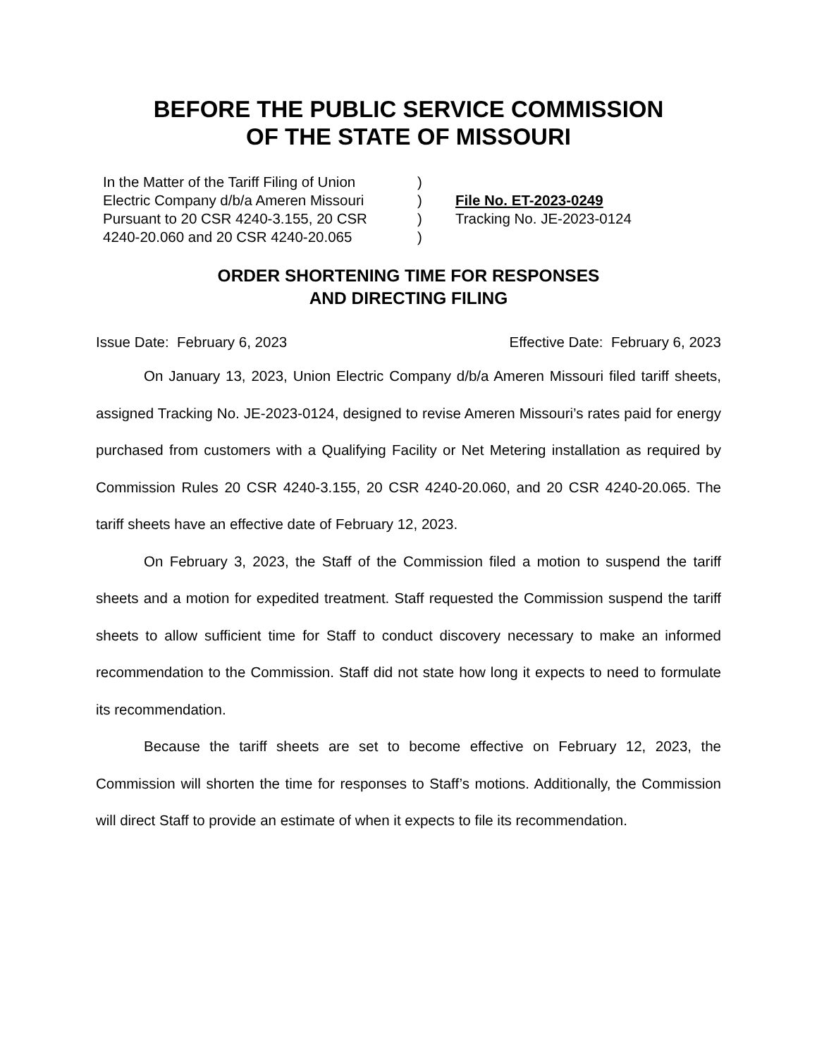BEFORE THE PUBLIC SERVICE COMMISSION
OF THE STATE OF MISSOURI
In the Matter of the Tariff Filing of Union
Electric Company d/b/a Ameren Missouri
Pursuant to 20 CSR 4240-3.155, 20 CSR
4240-20.060 and 20 CSR 4240-20.065
)
)
)
)
File No. ET-2023-0249
Tracking No. JE-2023-0124
ORDER SHORTENING TIME FOR RESPONSES
AND DIRECTING FILING
Issue Date: February 6, 2023 Effective Date: February 6, 2023
On January 13, 2023, Union Electric Company d/b/a Ameren Missouri filed tariff sheets, assigned Tracking No. JE-2023-0124, designed to revise Ameren Missouri’s rates paid for energy purchased from customers with a Qualifying Facility or Net Metering installation as required by Commission Rules 20 CSR 4240-3.155, 20 CSR 4240-20.060, and 20 CSR 4240-20.065. The tariff sheets have an effective date of February 12, 2023.
On February 3, 2023, the Staff of the Commission filed a motion to suspend the tariff sheets and a motion for expedited treatment. Staff requested the Commission suspend the tariff sheets to allow sufficient time for Staff to conduct discovery necessary to make an informed recommendation to the Commission. Staff did not state how long it expects to need to formulate its recommendation.
Because the tariff sheets are set to become effective on February 12, 2023, the Commission will shorten the time for responses to Staff’s motions. Additionally, the Commission will direct Staff to provide an estimate of when it expects to file its recommendation.